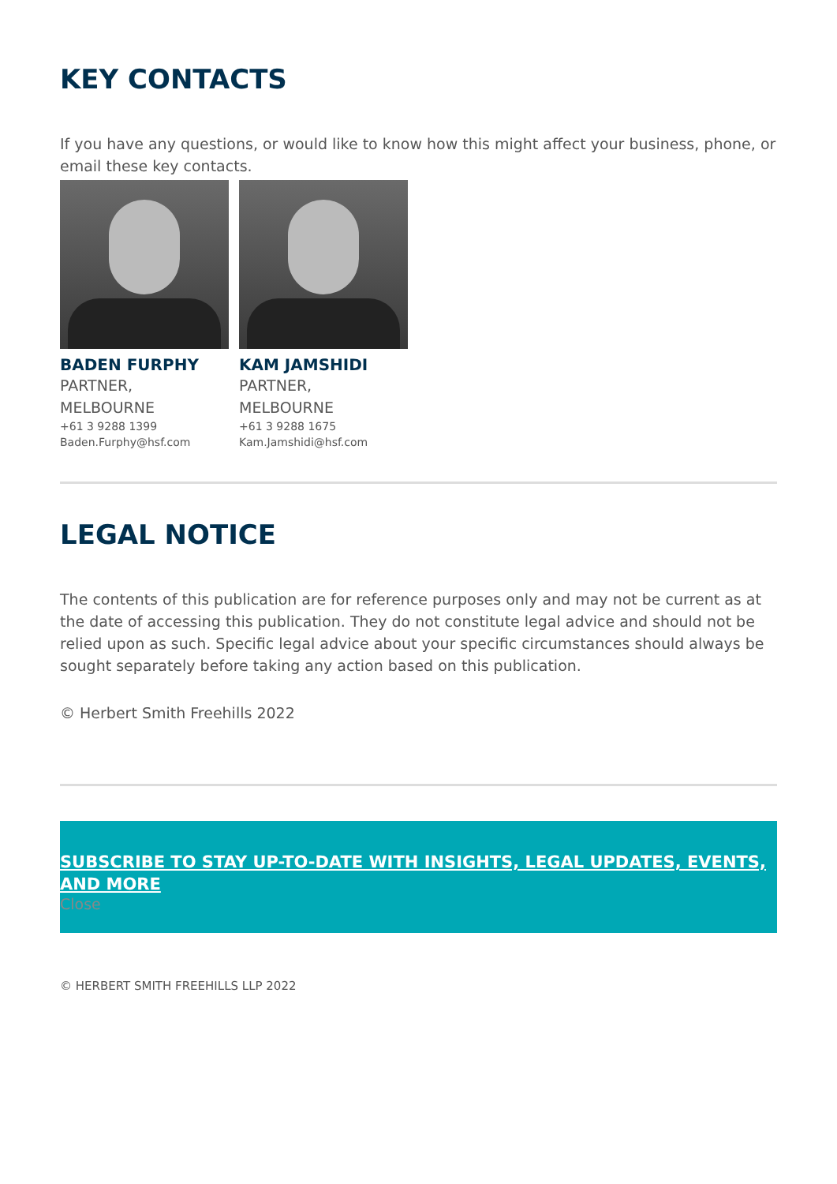KEY CONTACTS
If you have any questions, or would like to know how this might affect your business, phone, or email these key contacts.
BADEN FURPHY
PARTNER,
MELBOURNE
+61 3 9288 1399
Baden.Furphy@hsf.com
KAM JAMSHIDI
PARTNER,
MELBOURNE
+61 3 9288 1675
Kam.Jamshidi@hsf.com
LEGAL NOTICE
The contents of this publication are for reference purposes only and may not be current as at the date of accessing this publication. They do not constitute legal advice and should not be relied upon as such. Specific legal advice about your specific circumstances should always be sought separately before taking any action based on this publication.
© Herbert Smith Freehills 2022
SUBSCRIBE TO STAY UP-TO-DATE WITH INSIGHTS, LEGAL UPDATES, EVENTS, AND MORE
Close
© HERBERT SMITH FREEHILLS LLP 2022